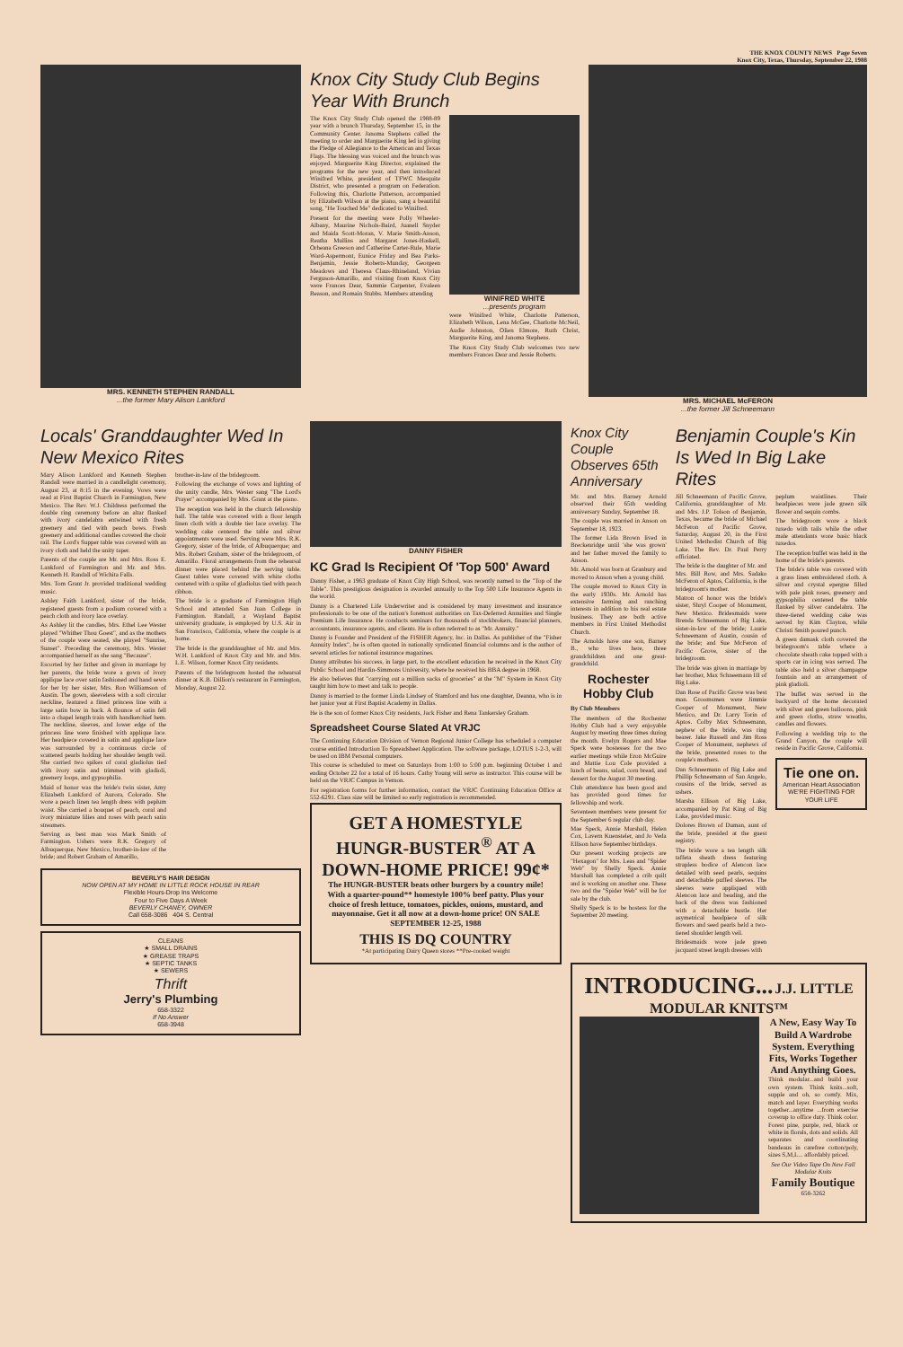THE KNOX COUNTY NEWS Page Seven
Knox City, Texas, Thursday, September 22, 1988
MRS. KENNETH STEPHEN RANDALL
...the former Mary Alison Lankford
Knox City Study Club Begins Year With Brunch
The Knox City Study Club opened the 1988-89 year with a brunch Thursday, September 15, in the Community Center. Janoma Stephens called the meeting to order and Marguerite King led in giving the Pledge of Allegiance to the American and Texas Flags. The blessing was voiced and the brunch was enjoyed. Marguerite King Director, explained the programs for the new year, and then introduced Winifred White, president of TFWC Mesquite District, who presented a program on Federation. Following this, Charlotte Patterson, accompanied by Elizabeth Wilson at the piano, sang a beautiful song, "He Touched Me" dedicated to Winifred.
Present for the meeting were Polly Wheeler-Albany, Maurine Nichols-Baird, Juanell Snyder and Maida Scott-Moran, V. Marie Smith-Anson, Reatha Mullins and Margaret Jones-Haskell, Orheana Greeson and Catherine Carter-Rule, Marie Ward-Aspermont, Eunice Friday and Bea Parks-Benjamin, Jessie Roberts-Munday, Georgeen Meadows and Theresa Claus-Rhineland, Vivian Ferguson-Amarillo, and visiting from Knox City were Frances Dear, Sammie Carpenter, Evaleen Beason, and Romain Stubbs. Members attending
WINIFRED WHITE
...presents program
were Winifred White, Charlotte Patterson, Elizabeth Wilson, Lena McGee, Charlotte McNeil, Audie Johnston, Olien Elmore, Ruth Christ, Marguerite King, and Janoma Stephens.
The Knox City Study Club welcomes two new members Frances Dear and Jessie Roberts.
MRS. MICHAEL McFERON
...the former Jill Schneemann
Locals' Granddaughter Wed In New Mexico Rites
Mary Alison Lankford and Kenneth Stephen Randall were married in a candlelight ceremony, August 23, at 8:15 in the evening. Vows were read at First Baptist Church in Farmington, New Mexico. The Rev. W.J. Childress performed the double ring ceremony before an altar flanked with ivory candelabra entwined with fresh greenery and tied with peach bows. Fresh greenery and additional candles covered the choir rail. The Lord's Supper table was covered with an ivory cloth and held the unity taper.
Parents of the couple are Mr. and Mrs. Ross E. Lankford of Farmington and Mr. and Mrs. Kenneth H. Randall of Wichita Falls.
Mrs. Tom Grant Jr. provided traditional wedding music.
Ashley Faith Lankford, sister of the bride, registered guests from a podium covered with a peach cloth and ivory lace overlay.
As Ashley lit the candles, Mrs. Ethel Lee Wester played "Whither Thou Goest", and as the mothers of the couple were seated, she played "Sunrise, Sunset". Preceding the ceremony, Mrs. Wester accompanied herself as she sang "Because".
Escorted by her father and given in marriage by her parents, the bride wore a gown of ivory applique lace over satin fashioned and hand sewn for her by her sister, Mrs. Ron Williamson of Austin. The gown, sleeveless with a soft circular neckline, featured a fitted princess line with a large satin bow in back. A flounce of satin fell into a chapel length train with handkerchief hem. The neckline, sleeves, and lower edge of the princess line were finished with applique lace. Her headpiece covered in satin and applique lace was surrounded by a continuous circle of scattered pearls holding her shoulder length veil. She carried two spikes of coral gladiolus tied with ivory satin and trimmed with gladioli, greenery loops, and gypsophilia.
Maid of honor was the bride's twin sister, Amy Elizabeth Lankford of Aurora, Colorado. She wore a peach linen tea length dress with peplum waist. She carried a bouquet of peach, coral and ivory miniature lilies and roses with peach satin streamers.
Serving as best man was Mark Smith of Farmington. Ushers were R.K. Gregory of Albuquerque, New Mexico, brother-in-law of the bride; and Robert Graham of Amarillo,
brother-in-law of the bridegroom.
Following the exchange of vows and lighting of the unity candle, Mrs. Wester sang "The Lord's Prayer" accompanied by Mrs. Grant at the piano.
The reception was held in the church fellowship hall. The table was covered with a floor length linen cloth with a double tier lace overlay. The wedding cake centered the table and silver appointments were used. Serving were Mrs. R.K. Gregory, sister of the bride, of Albuquerque; and Mrs. Robert Graham, sister of the bridegroom, of Amarillo. Floral arrangements from the rehearsal dinner were placed behind the serving table. Guest tables were covered with white cloths centered with a spike of gladiolus tied with peach ribbon.
The bride is a graduate of Farmington High School and attended San Juan College in Farmington. Randall, a Wayland Baptist university graduate, is employed by U.S. Air in San Francisco, California, where the couple is at home.
The bride is the granddaughter of Mr. and Mrs. W.H. Lankford of Knox City and Mr. and Mrs. L.E. Wilson, former Knox City residents.
Parents of the bridegroom hosted the rehearsal dinner at K.B. Dillion's restaurant in Farmington, Monday, August 22.
BEVERLY'S HAIR DESIGN
NOW OPEN AT MY HOME IN LITTLE ROCK HOUSE IN REAR
Flexible Hours-Drop Ins Welcome
Four to Five Days A Week
BEVERLY CHANEY, OWNER
Call 658-3086 404 S. Central
CLEANS
★ SMALL DRAINS
★ GREASE TRAPS
★ SEPTIC TANKS
★ SEWERS
Thrift
Jerry's Plumbing
658-3322
If No Answer
658-3948
DANNY FISHER
KC Grad Is Recipient Of 'Top 500' Award
Danny Fisher, a 1963 graduate of Knox City High School, was recently named to the "Top of the Table". This prestigious designation is awarded annually to the Top 500 Life Insurance Agents in the world.
Danny is a Chartered Life Underwriter and is considered by many investment and insurance professionals to be one of the nation's foremost authorities on Tax-Deferred Annuities and Single Premium Life Insurance. He conducts seminars for thousands of stockbrokers, financial planners, accountants, insurance agents, and clients. He is often referred to as "Mr. Annuity."
Danny is Founder and President of the FISHER Agency, Inc. in Dallas. As publisher of the "Fisher Annuity Index", he is often quoted in nationally syndicated financial columns and is the author of several articles for national insurance magazines.
Danny attributes his success, in large part, to the excellent education he received in the Knox City Public School and Hardin-Simmons University, where he received his BBA degree in 1968.
He also believes that "carrying out a million sacks of groceries" at the "M" System in Knox City taught him how to meet and talk to people.
Danny is married to the former Linda Lindsey of Stamford and has one daughter, Deanna, who is in her junior year at First Baptist Academy in Dallas.
He is the son of former Knox City residents, Jack Fisher and Rena Tankersley Graham.
Spreadsheet Course Slated At VRJC
The Continuing Education Division of Vernon Regional Junior College has scheduled a computer course entitled Introduction To Spreadsheet Application. The software package, LOTUS 1-2-3, will be used on IBM Personal computers.
This course is scheduled to meet on Saturdays from 1:00 to 5:00 p.m. beginning October 1 and ending October 22 for a total of 16 hours. Cathy Young will serve as instructor. This course will be held on the VRJC Campus in Vernon.
For registration forms for further information, contact the VRJC Continuing Education Office at 552-6291. Class size will be limited so early registration is recommended.
GET A HOMESTYLE HUNGR-BUSTER<sup>®</sup> AT A DOWN-HOME PRICE! 99¢*
The HUNGR-BUSTER beats other burgers by a country mile! With a quarter-pound** homestyle 100% beef patty. Plus your choice of fresh lettuce, tomatoes, pickles, onions, mustard, and mayonnaise. Get it all now at a down-home price! ON SALE SEPTEMBER 12-25, 1988
THIS IS DQ COUNTRY
*At participating Dairy Queen stores **Pre-cooked weight
Knox City Couple Observes 65th Anniversary
Mr. and Mrs. Barney Arnold observed their 65th wedding anniversary Sunday, September 18.
The couple was married in Anson on September 18, 1923.
The former Lida Brown lived in Breckenridge until 'she was grown' and her father moved the family to Anson.
Mr. Arnold was born at Granbury and moved to Anson when a young child.
The couple moved to Knox City in the early 1930s. Mr. Arnold has extensive farming and ranching interests in addition to his real estate business. They are both active members in First United Methodist Church.
The Arnolds have one son, Barney B., who lives here, three grandchildren and one great-grandchild.
Rochester Hobby Club
By Club Members
The members of the Rochester Hobby Club had a very enjoyable August by meeting three times during the month. Evelyn Rogers and Mae Speck were hostesses for the two earlier meetings while Eron McGuire and Mattie Lou Cole provided a lunch of beans, salad, corn bread, and dessert for the August 30 meeting.
Club attendance has been good and has provided good times for fellowship and work.
Seventeen members were present for the September 6 regular club day.
Mae Speck, Annie Marshall, Helen Cox, Lavern Kuensteler, and Jo Veda Ellison have September birthdays.
Our present working projects are "Hexagon" for Mrs. Leas and "Spider Web" by Shelly Speck. Annie Marshall has completed a crib quilt and is working on another one. These two and the "Spider Web" will be for sale by the club.
Shelly Speck is to be hostess for the September 20 meeting.
Benjamin Couple's Kin Is Wed In Big Lake Rites
Jill Schneemann of Pacific Grove, California, granddaughter of Mr. and Mrs. J.P. Tolson of Benjamin, Texas, became the bride of Michael McFeron of Pacific Grove, Saturday, August 20, in the First United Methodist Church of Big Lake. The Rev. Dr. Paul Perry officiated.
The bride is the daughter of Mr. and Mrs. Bill Row, and Mrs. Sadako McFeron of Aptos, California, is the bridegroom's mother.
Matron of honor was the bride's sister, Shryl Cooper of Monument, New Mexico. Bridesmaids were Brenda Schneemann of Big Lake, sister-in-law of the bride; Laurie Schneemann of Austin, cousin of the bride; and Sue McFeron of Pacific Grove, sister of the bridegroom.
The bride was given in marriage by her brother, Max Schneemann III of Big Lake.
Dan Rose of Pacific Grove was best man. Groomsmen were Jimmie Cooper of Monument, New Mexico, and Dr. Larry Torin of Aptos. Colby Max Schneemann, nephew of the bride, was ring bearer. Jake Russell and Jim Ross Cooper of Monument, nephews of the bride, presented roses to the couple's mothers.
Dan Schneemann of Big Lake and Phillip Schneemann of San Angelo, cousins of the bride, served as ushers.
Marsha Ellison of Big Lake, accompanied by Pat King of Big Lake, provided music.
Dolores Brown of Duman, aunt of the bride, presided at the guest registry.
The bride wore a tea length silk taffeta sheath dress featuring strapless bodice of Alencon lace detailed with seed pearls, sequins and detachable puffed sleeves. The sleeves were appliqued with Alencon lace and beading, and the back of the dress was fashioned with a detachable bustle. Her asymetrical headpiece of silk flowers and seed pearls held a two-tiered shoulder length veil.
Bridesmaids wore jade green jacquard street length dresses with
peplum waistlines. Their headpieces were jade green silk flower and sequin combs.
The bridegroom wore a black tuxedo with tails while the other male attendants wore basic black tuxedos.
The reception buffet was held in the home of the bride's parents.
The bride's table was covered with a grass linen embroidered cloth. A silver and crystal epergne filled with pale pink roses, greenery and gypsophilia centered the table flanked by silver candelabra. The three-tiered wedding cake was served by Kim Clayton, while Christi Smith poured punch.
A green damask cloth covered the bridegroom's table where a chocolate sheath cake topped with a sports car in icing was served. The table also held a silver champagne fountain and an arrangement of pink gladioli.
The buffet was served in the backyard of the home decorated with silver and green balloons, pink and green cloths, straw wreaths, candles and flowers.
Following a wedding trip to the Grand Canyon, the couple will reside in Pacific Grove, California.
Tie one on.
American Heart Association
WE'RE FIGHTING FOR YOUR LIFE
INTRODUCING... J.J. LITTLE MODULAR KNITS™
A New, Easy Way To Build A Wardrobe System. Everything Fits, Works Together And Anything Goes.
Think modular...and build your own system. Think knits...soft, supple and oh, so comfy. Mix, match and layer. Everything works together...anytime ...from exercise coverup to office duty. Think color. Forest pine, purple, red, black or white in florals, dots and solids. All separates and coordinating bandeaus in carefree cotton/poly, sizes S,M,L... affordably priced.
See Our Video Tape On New Fall Modular Knits
Family Boutique
658-3262